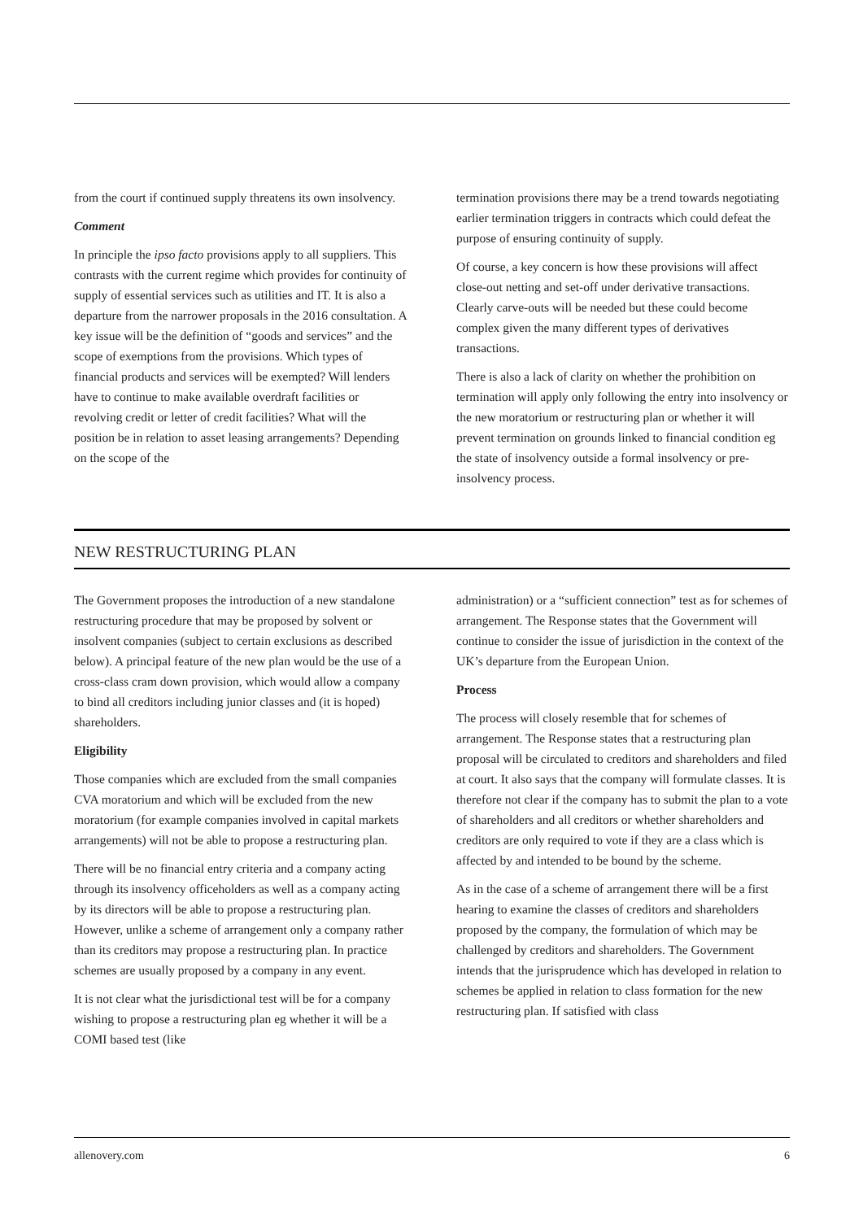from the court if continued supply threatens its own insolvency.
Comment
In principle the ipso facto provisions apply to all suppliers. This contrasts with the current regime which provides for continuity of supply of essential services such as utilities and IT. It is also a departure from the narrower proposals in the 2016 consultation. A key issue will be the definition of “goods and services” and the scope of exemptions from the provisions. Which types of financial products and services will be exempted? Will lenders have to continue to make available overdraft facilities or revolving credit or letter of credit facilities? What will the position be in relation to asset leasing arrangements? Depending on the scope of the
termination provisions there may be a trend towards negotiating earlier termination triggers in contracts which could defeat the purpose of ensuring continuity of supply.
Of course, a key concern is how these provisions will affect close-out netting and set-off under derivative transactions. Clearly carve-outs will be needed but these could become complex given the many different types of derivatives transactions.
There is also a lack of clarity on whether the prohibition on termination will apply only following the entry into insolvency or the new moratorium or restructuring plan or whether it will prevent termination on grounds linked to financial condition eg the state of insolvency outside a formal insolvency or pre-insolvency process.
NEW RESTRUCTURING PLAN
The Government proposes the introduction of a new standalone restructuring procedure that may be proposed by solvent or insolvent companies (subject to certain exclusions as described below). A principal feature of the new plan would be the use of a cross-class cram down provision, which would allow a company to bind all creditors including junior classes and (it is hoped) shareholders.
Eligibility
Those companies which are excluded from the small companies CVA moratorium and which will be excluded from the new moratorium (for example companies involved in capital markets arrangements) will not be able to propose a restructuring plan.
There will be no financial entry criteria and a company acting through its insolvency officeholders as well as a company acting by its directors will be able to propose a restructuring plan. However, unlike a scheme of arrangement only a company rather than its creditors may propose a restructuring plan. In practice schemes are usually proposed by a company in any event.
It is not clear what the jurisdictional test will be for a company wishing to propose a restructuring plan eg whether it will be a COMI based test (like
administration) or a “sufficient connection” test as for schemes of arrangement. The Response states that the Government will continue to consider the issue of jurisdiction in the context of the UK’s departure from the European Union.
Process
The process will closely resemble that for schemes of arrangement. The Response states that a restructuring plan proposal will be circulated to creditors and shareholders and filed at court. It also says that the company will formulate classes. It is therefore not clear if the company has to submit the plan to a vote of shareholders and all creditors or whether shareholders and creditors are only required to vote if they are a class which is affected by and intended to be bound by the scheme.
As in the case of a scheme of arrangement there will be a first hearing to examine the classes of creditors and shareholders proposed by the company, the formulation of which may be challenged by creditors and shareholders. The Government intends that the jurisprudence which has developed in relation to schemes be applied in relation to class formation for the new restructuring plan. If satisfied with class
allenovery.com 6